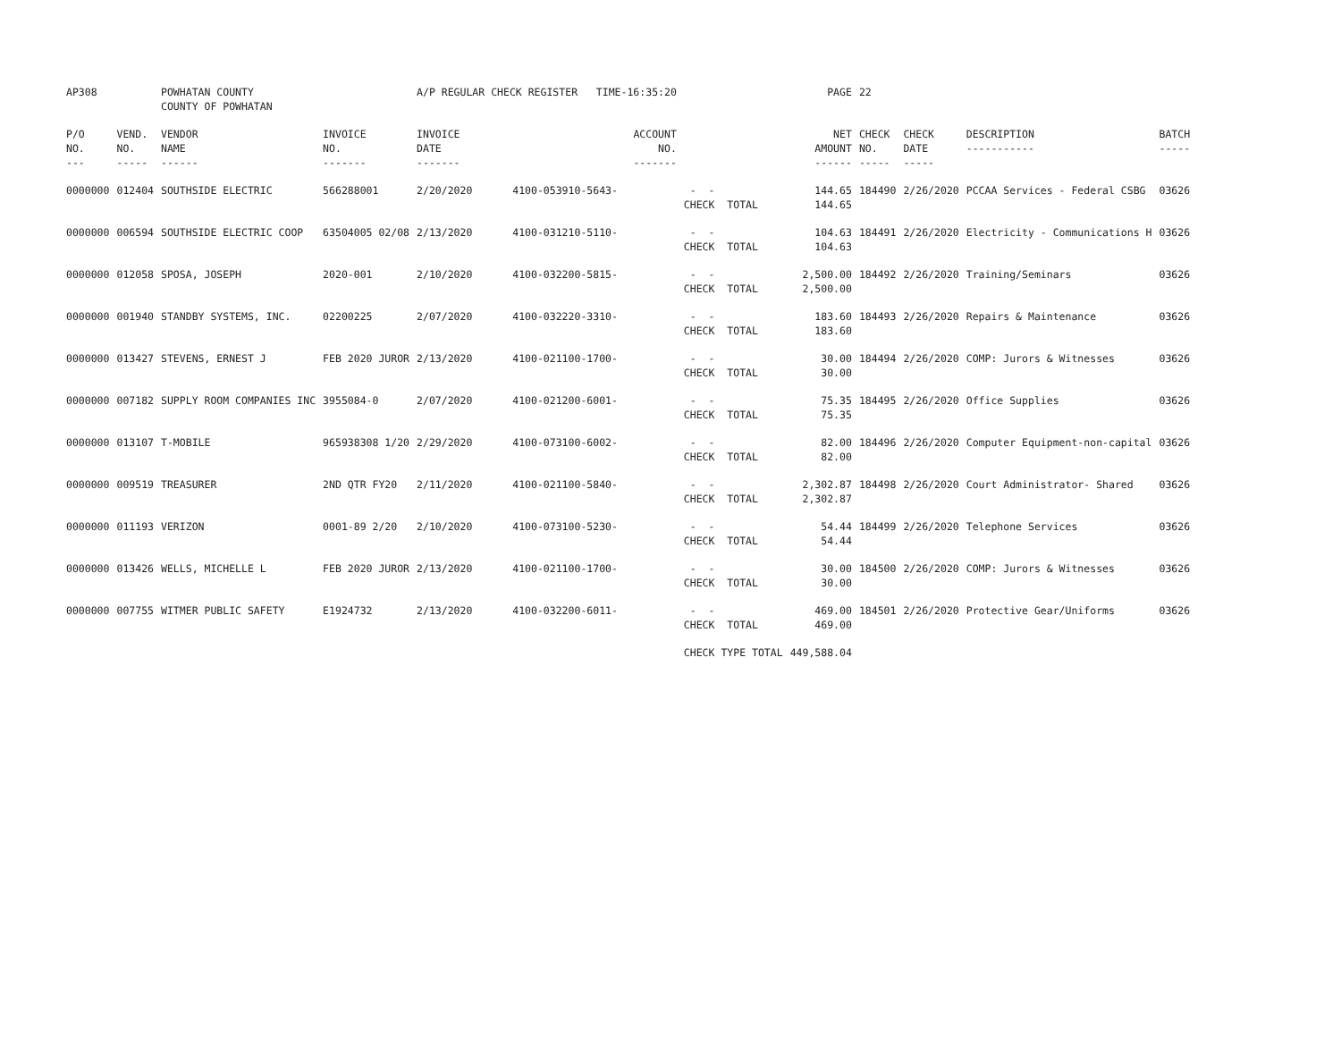| AP308 | | POWHATAN COUNTY COUNTY OF POWHATAN | | A/P REGULAR CHECK REGISTER TIME-16:35:20 | | | PAGE | 22 | | | |
| P/O NO. --- | VEND. NO. ----- | VENDOR NAME ------ | INVOICE NO. ------- | INVOICE DATE ------- | ACCOUNT NO. ------- | | NET AMOUNT ------ | CHECK NO. ----- | CHECK DATE ----- | DESCRIPTION ----------- | BATCH ----- |
| 0000000 | 012404 | SOUTHSIDE ELECTRIC | 566288001 | 2/20/2020 | 4100-053910-5643- | - - CHECK TOTAL | 144.65 144.65 | 184490 | 2/26/2020 | PCCAA Services - Federal CSBG | 03626 |
| 0000000 | 006594 | SOUTHSIDE ELECTRIC COOP | 63504005 02/08 | 2/13/2020 | 4100-031210-5110- | - - CHECK TOTAL | 104.63 104.63 | 184491 | 2/26/2020 | Electricity - Communications H | 03626 |
| 0000000 | 012058 | SPOSA, JOSEPH | 2020-001 | 2/10/2020 | 4100-032200-5815- | - - CHECK TOTAL | 2,500.00 2,500.00 | 184492 | 2/26/2020 | Training/Seminars | 03626 |
| 0000000 | 001940 | STANDBY SYSTEMS, INC. | 02200225 | 2/07/2020 | 4100-032220-3310- | - - CHECK TOTAL | 183.60 183.60 | 184493 | 2/26/2020 | Repairs & Maintenance | 03626 |
| 0000000 | 013427 | STEVENS, ERNEST J | FEB 2020 JUROR | 2/13/2020 | 4100-021100-1700- | - - CHECK TOTAL | 30.00 30.00 | 184494 | 2/26/2020 | COMP: Jurors & Witnesses | 03626 |
| 0000000 | 007182 | SUPPLY ROOM COMPANIES INC | 3955084-0 | 2/07/2020 | 4100-021200-6001- | - - CHECK TOTAL | 75.35 75.35 | 184495 | 2/26/2020 | Office Supplies | 03626 |
| 0000000 | 013107 | T-MOBILE | 965938308 1/20 | 2/29/2020 | 4100-073100-6002- | - - CHECK TOTAL | 82.00 82.00 | 184496 | 2/26/2020 | Computer Equipment-non-capital | 03626 |
| 0000000 | 009519 | TREASURER | 2ND QTR FY20 | 2/11/2020 | 4100-021100-5840- | - - CHECK TOTAL | 2,302.87 2,302.87 | 184498 | 2/26/2020 | Court Administrator- Shared | 03626 |
| 0000000 | 011193 | VERIZON | 0001-89 2/20 | 2/10/2020 | 4100-073100-5230- | - - CHECK TOTAL | 54.44 54.44 | 184499 | 2/26/2020 | Telephone Services | 03626 |
| 0000000 | 013426 | WELLS, MICHELLE L | FEB 2020 JUROR | 2/13/2020 | 4100-021100-1700- | - - CHECK TOTAL | 30.00 30.00 | 184500 | 2/26/2020 | COMP: Jurors & Witnesses | 03626 |
| 0000000 | 007755 | WITMER PUBLIC SAFETY | E1924732 | 2/13/2020 | 4100-032200-6011- | - - CHECK TOTAL | 469.00 469.00 | 184501 | 2/26/2020 | Protective Gear/Uniforms | 03626 |
| | | | | | | CHECK TYPE TOTAL | 449,588.04 | | | | |